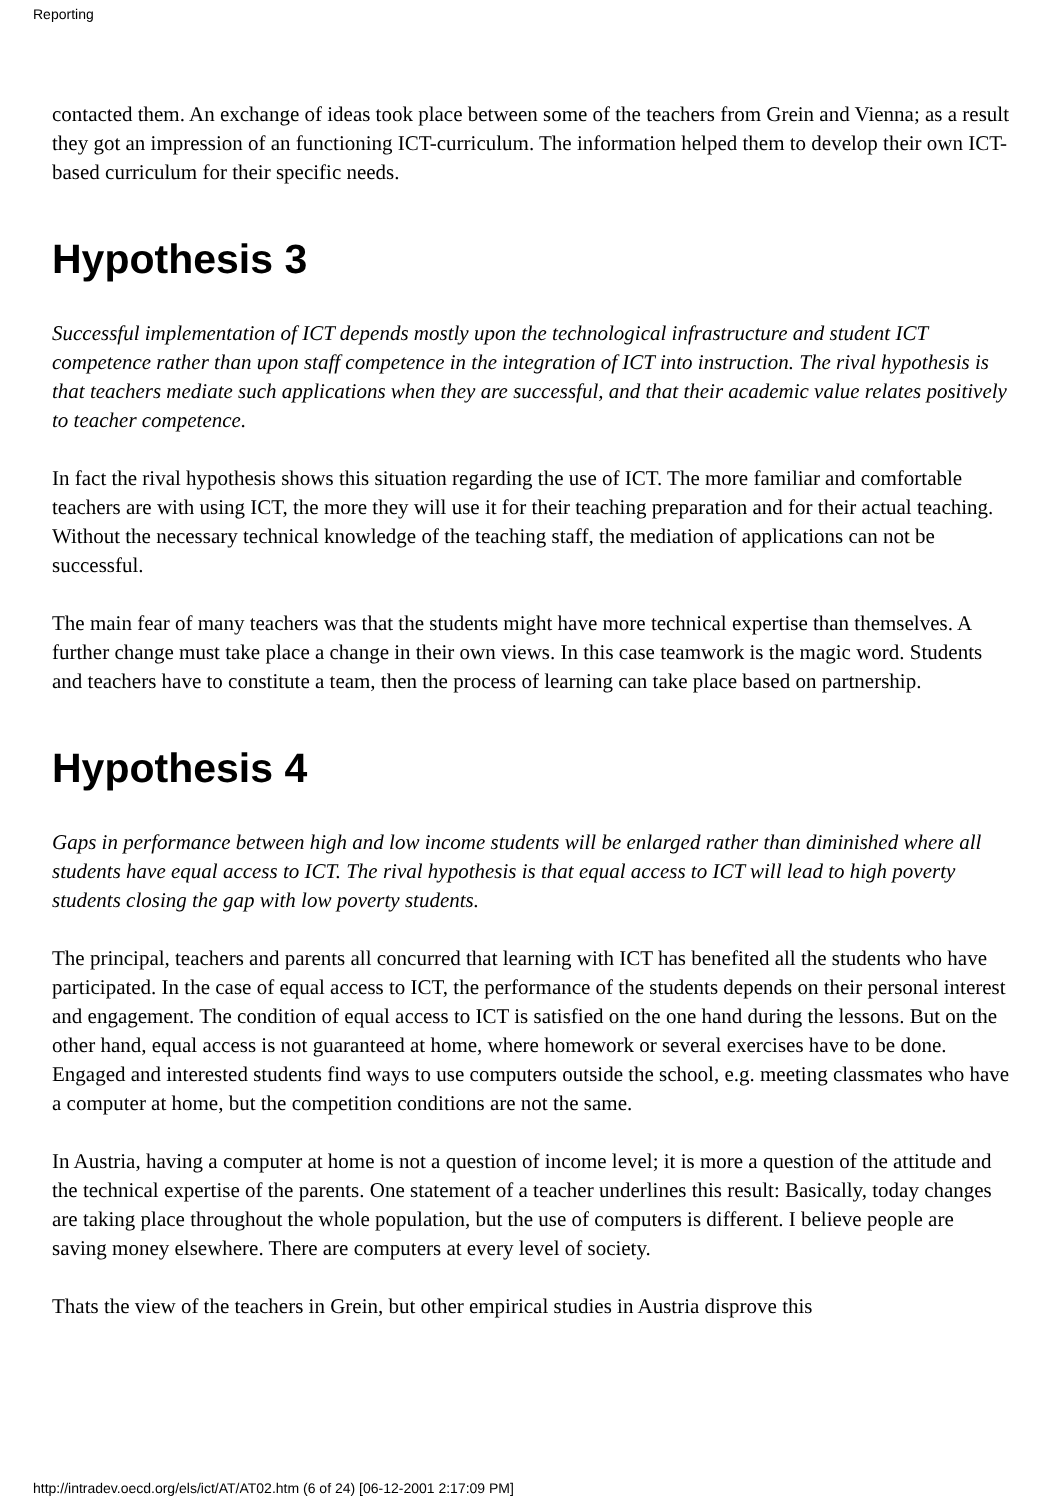Reporting
contacted them. An exchange of ideas took place between some of the teachers from Grein and Vienna; as a result they got an impression of an functioning ICT-curriculum. The information helped them to develop their own ICT-based curriculum for their specific needs.
Hypothesis 3
Successful implementation of ICT depends mostly upon the technological infrastructure and student ICT competence rather than upon staff competence in the integration of ICT into instruction. The rival hypothesis is that teachers mediate such applications when they are successful, and that their academic value relates positively to teacher competence.
In fact the rival hypothesis shows this situation regarding the use of ICT. The more familiar and comfortable teachers are with using ICT, the more they will use it for their teaching preparation and for their actual teaching. Without the necessary technical knowledge of the teaching staff, the mediation of applications can not be successful.
The main fear of many teachers was that the students might have more technical expertise than themselves. A further change must take place a change in their own views. In this case teamwork is the magic word. Students and teachers have to constitute a team, then the process of learning can take place based on partnership.
Hypothesis 4
Gaps in performance between high and low income students will be enlarged rather than diminished where all students have equal access to ICT. The rival hypothesis is that equal access to ICT will lead to high poverty students closing the gap with low poverty students.
The principal, teachers and parents all concurred that learning with ICT has benefited all the students who have participated. In the case of equal access to ICT, the performance of the students depends on their personal interest and engagement. The condition of equal access to ICT is satisfied on the one hand during the lessons. But on the other hand, equal access is not guaranteed at home, where homework or several exercises have to be done. Engaged and interested students find ways to use computers outside the school, e.g. meeting classmates who have a computer at home, but the competition conditions are not the same.
In Austria, having a computer at home is not a question of income level; it is more a question of the attitude and the technical expertise of the parents. One statement of a teacher underlines this result: Basically, today changes are taking place throughout the whole population, but the use of computers is different. I believe people are saving money elsewhere. There are computers at every level of society.
Thats the view of the teachers in Grein, but other empirical studies in Austria disprove this
http://intradev.oecd.org/els/ict/AT/AT02.htm (6 of 24) [06-12-2001 2:17:09 PM]